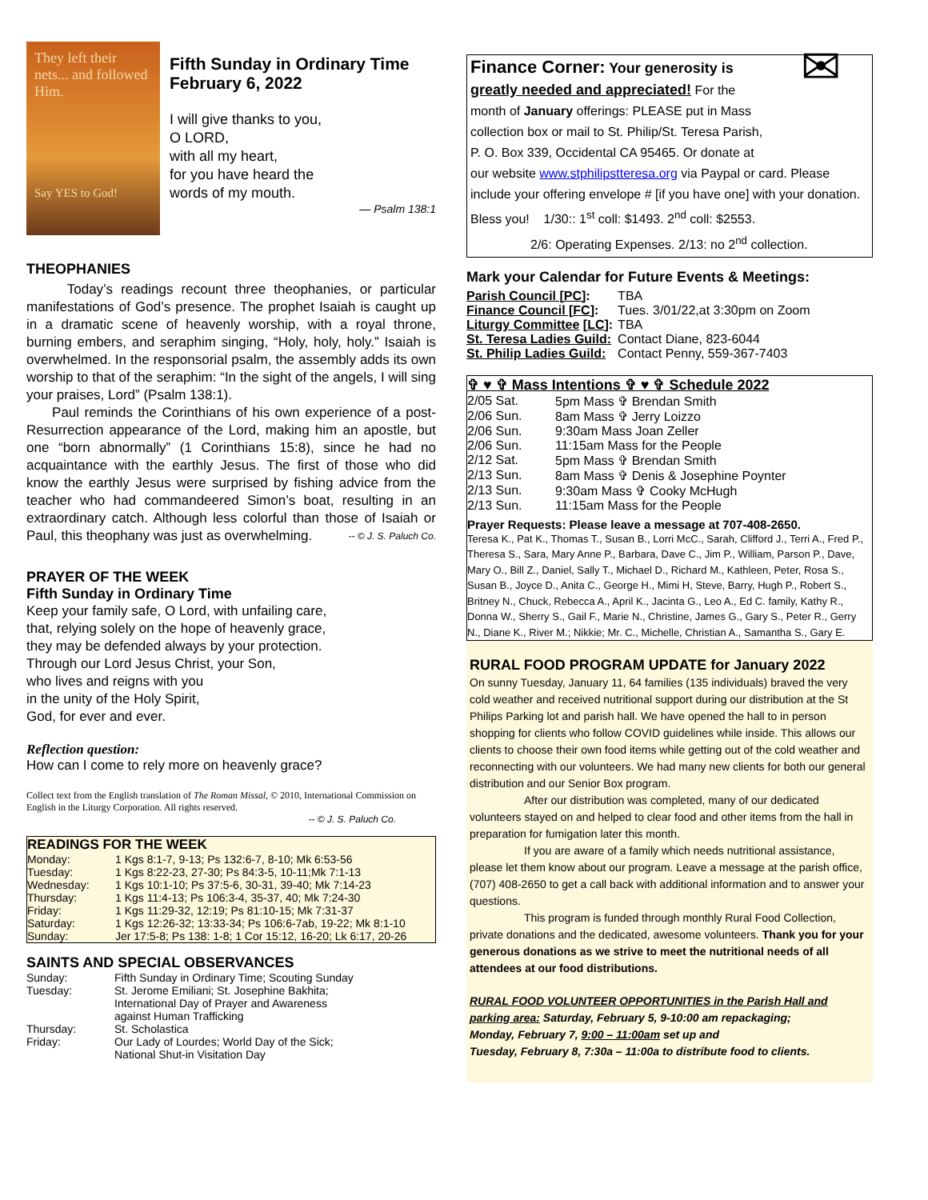They left their nets... and followed Him.
Say YES to God!
Fifth Sunday in Ordinary Time February 6, 2022
I will give thanks to you,
O LORD,
with all my heart,
for you have heard the
words of my mouth.
— Psalm 138:1
THEOPHANIES
Today’s readings recount three theophanies, or particular manifestations of God’s presence. The prophet Isaiah is caught up in a dramatic scene of heavenly worship, with a royal throne, burning embers, and seraphim singing, “Holy, holy, holy.” Isaiah is overwhelmed. In the responsorial psalm, the assembly adds its own worship to that of the seraphim: “In the sight of the angels, I will sing your praises, Lord” (Psalm 138:1).
Paul reminds the Corinthians of his own experience of a post-Resurrection appearance of the Lord, making him an apostle, but one “born abnormally” (1 Corinthians 15:8), since he had no acquaintance with the earthly Jesus. The first of those who did know the earthly Jesus were surprised by fishing advice from the teacher who had commandeered Simon’s boat, resulting in an extraordinary catch. Although less colorful than those of Isaiah or Paul, this theophany was just as overwhelming. -- © J. S. Paluch Co.
PRAYER OF THE WEEK
Fifth Sunday in Ordinary Time
Keep your family safe, O Lord, with unfailing care,
that, relying solely on the hope of heavenly grace,
they may be defended always by your protection.
Through our Lord Jesus Christ, your Son,
who lives and reigns with you
in the unity of the Holy Spirit,
God, for ever and ever.
Reflection question:
How can I come to rely more on heavenly grace?
Collect text from the English translation of The Roman Missal, © 2010, International Commission on English in the Liturgy Corporation. All rights reserved.
-- © J. S. Paluch Co.
READINGS FOR THE WEEK
| Monday: | 1 Kgs 8:1-7, 9-13; Ps 132:6-7, 8-10; Mk 6:53-56 |
| Tuesday: | 1 Kgs 8:22-23, 27-30; Ps 84:3-5, 10-11;Mk 7:1-13 |
| Wednesday: | 1 Kgs 10:1-10; Ps 37:5-6, 30-31, 39-40; Mk 7:14-23 |
| Thursday: | 1 Kgs 11:4-13; Ps 106:3-4, 35-37, 40; Mk 7:24-30 |
| Friday: | 1 Kgs 11:29-32, 12:19; Ps 81:10-15; Mk 7:31-37 |
| Saturday: | 1 Kgs 12:26-32; 13:33-34; Ps 106:6-7ab, 19-22; Mk 8:1-10 |
| Sunday: | Jer 17:5-8; Ps 138: 1-8; 1 Cor 15:12, 16-20; Lk 6:17, 20-26 |
SAINTS AND SPECIAL OBSERVANCES
| Sunday: | Fifth Sunday in Ordinary Time; Scouting Sunday |
| Tuesday: | St. Jerome Emiliani; St. Josephine Bakhita; International Day of Prayer and Awareness against Human Trafficking |
| Thursday: | St. Scholastica |
| Friday: | Our Lady of Lourdes; World Day of the Sick; National Shut-in Visitation Day |
✉
Finance Corner: Your generosity is greatly needed and appreciated! For the month of January offerings: PLEASE put in Mass collection box or mail to St. Philip/St. Teresa Parish, P. O. Box 339, Occidental CA 95465. Or donate at our website www.stphilipstteresa.org via Paypal or card. Please include your offering envelope # [if you have one] with your donation. Bless you! 1/30:: 1<sup>st</sup> coll: $1493. 2<sup>nd</sup> coll: $2553.
2/6: Operating Expenses. 2/13: no 2<sup>nd</sup> collection.
Mark your Calendar for Future Events & Meetings:
| Parish Council [PC] : | TBA |
| Finance Council [FC] : | Tues. 3/01/22,at 3:30pm on Zoom |
| Liturgy Committee [ LC ]: | TBA |
| St. Teresa Ladies Guild: | Contact Diane, 823-6044 |
| St. Philip Ladies Guild: | Contact Penny, 559-367-7403 |
✞ ♥ ✞ Mass Intentions ✞ ♥ ✞ Schedule 2022
| 2/05 Sat. | 5pm Mass ✞ Brendan Smith |
| 2/06 Sun. | 8am Mass ✞ Jerry Loizzo |
| 2/06 Sun. | 9:30am Mass Joan Zeller |
| 2/06 Sun. | 11:15am Mass for the People |
| 2/12 Sat. | 5pm Mass ✞ Brendan Smith |
| 2/13 Sun. | 8am Mass ✞ Denis & Josephine Poynter |
| 2/13 Sun. | 9:30am Mass ✞ Cooky McHugh |
| 2/13 Sun. | 11:15am Mass for the People |
Prayer Requests: Please leave a message at 707-408-2650.
Teresa K., Pat K., Thomas T., Susan B., Lorri McC., Sarah, Clifford J., Terri A., Fred P., Theresa S., Sara, Mary Anne P., Barbara, Dave C., Jim P., William, Parson P., Dave, Mary O., Bill Z., Daniel, Sally T., Michael D., Richard M., Kathleen, Peter, Rosa S., Susan B., Joyce D., Anita C., George H., Mimi H, Steve, Barry, Hugh P., Robert S., Britney N., Chuck, Rebecca A., April K., Jacinta G., Leo A., Ed C. family, Kathy R., Donna W., Sherry S., Gail F., Marie N., Christine, James G., Gary S., Peter R., Gerry N., Diane K., River M.; Nikkie; Mr. C., Michelle, Christian A., Samantha S., Gary E.
RURAL FOOD PROGRAM UPDATE for January 2022
On sunny Tuesday, January 11, 64 families (135 individuals) braved the very cold weather and received nutritional support during our distribution at the St Philips Parking lot and parish hall. We have opened the hall to in person shopping for clients who follow COVID guidelines while inside. This allows our clients to choose their own food items while getting out of the cold weather and reconnecting with our volunteers. We had many new clients for both our general distribution and our Senior Box program.
After our distribution was completed, many of our dedicated volunteers stayed on and helped to clear food and other items from the hall in preparation for fumigation later this month.
If you are aware of a family which needs nutritional assistance, please let them know about our program. Leave a message at the parish office, (707) 408-2650 to get a call back with additional information and to answer your questions.
This program is funded through monthly Rural Food Collection, private donations and the dedicated, awesome volunteers. Thank you for your generous donations as we strive to meet the nutritional needs of all attendees at our food distributions.
RURAL FOOD VOLUNTEER OPPORTUNITIES in the Parish Hall and parking area: Saturday, February 5, 9-10:00 am repackaging;
Monday, February 7, 9:00 – 11:00am set up and
Tuesday, February 8, 7:30a – 11:00a to distribute food to clients.